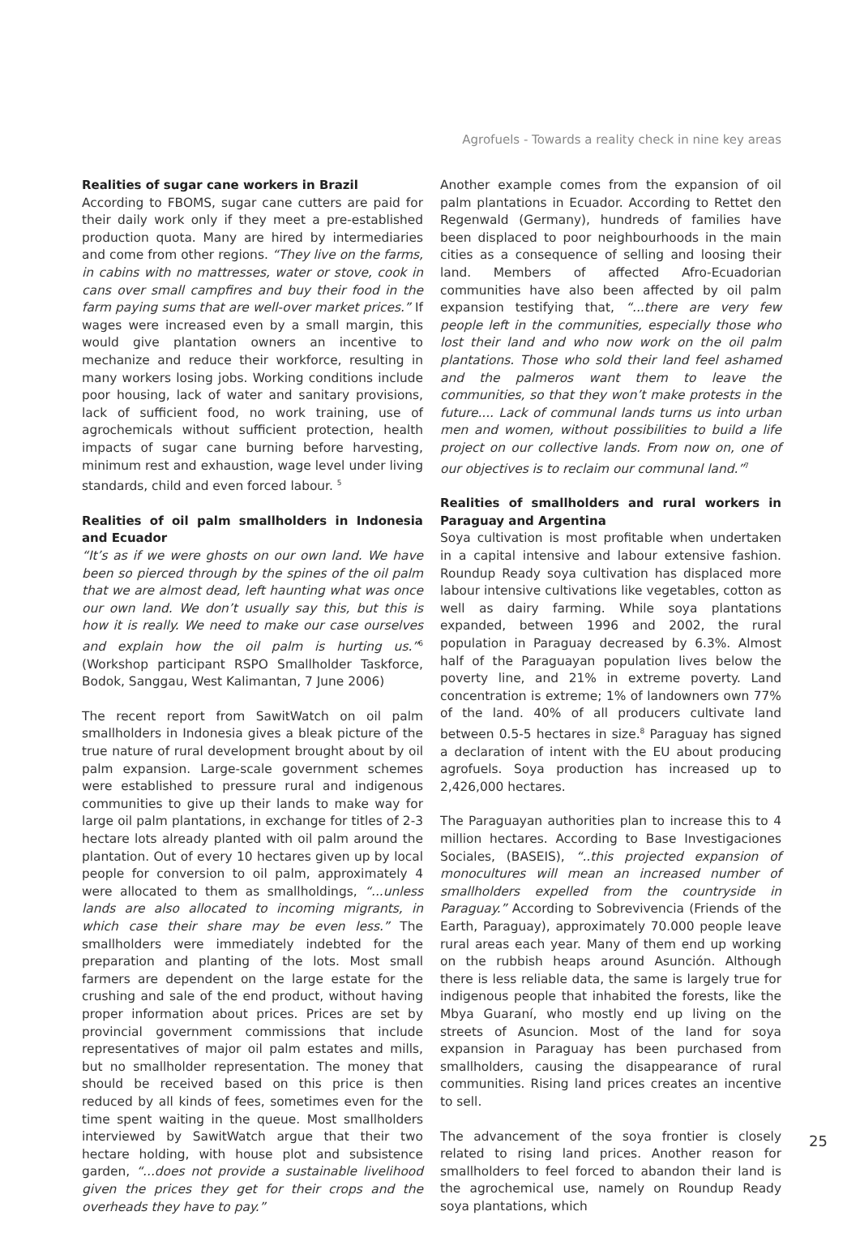Agrofuels - Towards a reality check in nine key areas
Realities of sugar cane workers in Brazil
According to FBOMS, sugar cane cutters are paid for their daily work only if they meet a pre-established production quota. Many are hired by intermediaries and come from other regions. “They live on the farms, in cabins with no mattresses, water or stove, cook in cans over small campfires and buy their food in the farm paying sums that are well-over market prices.” If wages were increased even by a small margin, this would give plantation owners an incentive to mechanize and reduce their workforce, resulting in many workers losing jobs. Working conditions include poor housing, lack of water and sanitary provisions, lack of sufficient food, no work training, use of agrochemicals without sufficient protection, health impacts of sugar cane burning before harvesting, minimum rest and exhaustion, wage level under living standards, child and even forced labour. <sup>5</sup>
Realities of oil palm smallholders in Indonesia and Ecuador
“It’s as if we were ghosts on our own land. We have been so pierced through by the spines of the oil palm that we are almost dead, left haunting what was once our own land. We don’t usually say this, but this is how it is really. We need to make our case ourselves and explain how the oil palm is hurting us.”<sup>6</sup> (Workshop participant RSPO Smallholder Taskforce, Bodok, Sanggau, West Kalimantan, 7 June 2006)
The recent report from SawitWatch on oil palm smallholders in Indonesia gives a bleak picture of the true nature of rural development brought about by oil palm expansion. Large-scale government schemes were established to pressure rural and indigenous communities to give up their lands to make way for large oil palm plantations, in exchange for titles of 2-3 hectare lots already planted with oil palm around the plantation. Out of every 10 hectares given up by local people for conversion to oil palm, approximately 4 were allocated to them as smallholdings, “...unless lands are also allocated to incoming migrants, in which case their share may be even less.” The smallholders were immediately indebted for the preparation and planting of the lots. Most small farmers are dependent on the large estate for the crushing and sale of the end product, without having proper information about prices. Prices are set by provincial government commissions that include representatives of major oil palm estates and mills, but no smallholder representation. The money that should be received based on this price is then reduced by all kinds of fees, sometimes even for the time spent waiting in the queue. Most smallholders interviewed by SawitWatch argue that their two hectare holding, with house plot and subsistence garden, “...does not provide a sustainable livelihood given the prices they get for their crops and the overheads they have to pay.”
Another example comes from the expansion of oil palm plantations in Ecuador. According to Rettet den Regenwald (Germany), hundreds of families have been displaced to poor neighbourhoods in the main cities as a consequence of selling and loosing their land. Members of affected Afro-Ecuadorian communities have also been affected by oil palm expansion testifying that, “...there are very few people left in the communities, especially those who lost their land and who now work on the oil palm plantations. Those who sold their land feel ashamed and the palmeros want them to leave the communities, so that they won’t make protests in the future.... Lack of communal lands turns us into urban men and women, without possibilities to build a life project on our collective lands. From now on, one of our objectives is to reclaim our communal land.”<sup>7</sup>
Realities of smallholders and rural workers in Paraguay and Argentina
Soya cultivation is most profitable when undertaken in a capital intensive and labour extensive fashion. Roundup Ready soya cultivation has displaced more labour intensive cultivations like vegetables, cotton as well as dairy farming. While soya plantations expanded, between 1996 and 2002, the rural population in Paraguay decreased by 6.3%. Almost half of the Paraguayan population lives below the poverty line, and 21% in extreme poverty. Land concentration is extreme; 1% of landowners own 77% of the land. 40% of all producers cultivate land between 0.5-5 hectares in size.<sup>8</sup> Paraguay has signed a declaration of intent with the EU about producing agrofuels. Soya production has increased up to 2,426,000 hectares.
The Paraguayan authorities plan to increase this to 4 million hectares. According to Base Investigaciones Sociales, (BASEIS), “..this projected expansion of monocultures will mean an increased number of smallholders expelled from the countryside in Paraguay.” According to Sobrevivencia (Friends of the Earth, Paraguay), approximately 70.000 people leave rural areas each year. Many of them end up working on the rubbish heaps around Asunción. Although there is less reliable data, the same is largely true for indigenous people that inhabited the forests, like the Mbya Guaraní, who mostly end up living on the streets of Asuncion. Most of the land for soya expansion in Paraguay has been purchased from smallholders, causing the disappearance of rural communities. Rising land prices creates an incentive to sell.
The advancement of the soya frontier is closely related to rising land prices. Another reason for smallholders to feel forced to abandon their land is the agrochemical use, namely on Roundup Ready soya plantations, which
25